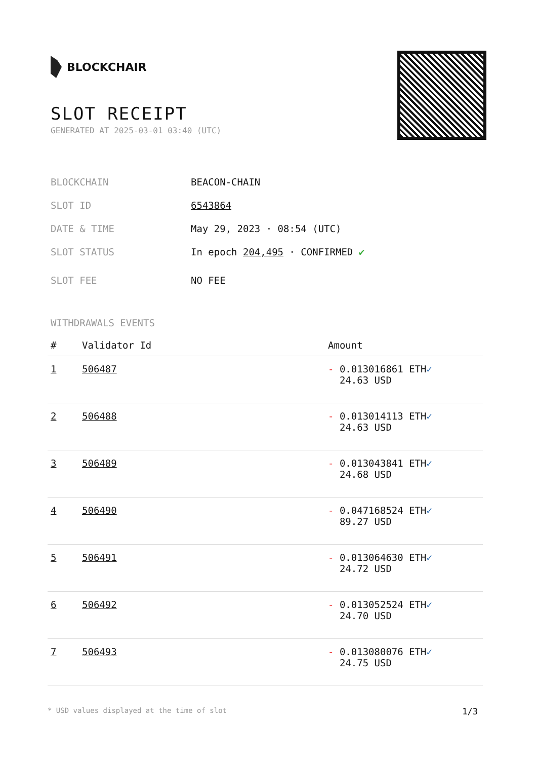BLOCKCHAIR
SLOT RECEIPT
GENERATED AT 2025-03-01 03:40 (UTC)
BLOCKCHAIN BEACON-CHAIN
SLOT ID 6543864
DATE & TIME May 29, 2023 · 08:54 (UTC)
SLOT STATUS In epoch 204,495 · CONFIRMED ✔
SLOT FEE NO FEE
WITHDRAWALS EVENTS
| # | Validator Id | Amount |
| --- | --- | --- |
| 1 | 506487 | - 0.013016861 ETH ✓ 24.63 USD |
| 2 | 506488 | - 0.013014113 ETH ✓ 24.63 USD |
| 3 | 506489 | - 0.013043841 ETH ✓ 24.68 USD |
| 4 | 506490 | - 0.047168524 ETH ✓ 89.27 USD |
| 5 | 506491 | - 0.013064630 ETH ✓ 24.72 USD |
| 6 | 506492 | - 0.013052524 ETH ✓ 24.70 USD |
| 7 | 506493 | - 0.013080076 ETH ✓ 24.75 USD |
* USD values displayed at the time of slot 1/3